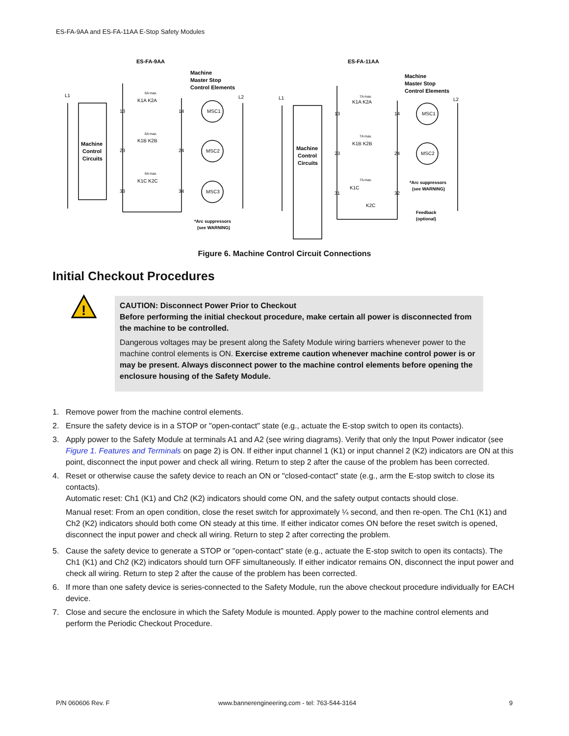ES-FA-9AA and ES-FA-11AA E-Stop Safety Modules
ES-FA-9AA
ES-FA-11AA
Machine
Master Stop
Control Elements
Machine
Master Stop
Control Elements
Machine
Control
Circuits
Machine
Control
Circuits
*Arc suppressors
(see WARNING)
*Arc suppressors
(see WARNING)
Feedback
(optional)
L1
L2
L1
L2
MSC1
MSC2
MSC3
MSC1
MSC2
13
14
23
24
33
34
13
14
23
24
31
32
K1A K2A
K1B K2B
K1C K2C
K1A K2A
K1B K2B
K1C
K2C
6A max.
6A max.
6A max.
7A max.
7A max.
7A max.
Figure 6. Machine Control Circuit Connections
Initial Checkout Procedures
!
CAUTION: Disconnect Power Prior to Checkout
Before performing the initial checkout procedure, make certain all power is disconnected from the machine to be controlled.
Dangerous voltages may be present along the Safety Module wiring barriers whenever power to the machine control elements is ON. Exercise extreme caution whenever machine control power is or may be present. Always disconnect power to the machine control elements before opening the enclosure housing of the Safety Module.
1. Remove power from the machine control elements.
2. Ensure the safety device is in a STOP or "open-contact" state (e.g., actuate the E-stop switch to open its contacts).
3. Apply power to the Safety Module at terminals A1 and A2 (see wiring diagrams). Verify that only the Input Power indicator (see Figure 1. Features and Terminals on page 2) is ON. If either input channel 1 (K1) or input channel 2 (K2) indicators are ON at this point, disconnect the input power and check all wiring. Return to step 2 after the cause of the problem has been corrected.
4. Reset or otherwise cause the safety device to reach an ON or "closed-contact" state (e.g., arm the E-stop switch to close its contacts).
Automatic reset: Ch1 (K1) and Ch2 (K2) indicators should come ON, and the safety output contacts should close.
Manual reset: From an open condition, close the reset switch for approximately ¼ second, and then re-open. The Ch1 (K1) and Ch2 (K2) indicators should both come ON steady at this time. If either indicator comes ON before the reset switch is opened, disconnect the input power and check all wiring. Return to step 2 after correcting the problem.
5. Cause the safety device to generate a STOP or "open-contact" state (e.g., actuate the E-stop switch to open its contacts). The Ch1 (K1) and Ch2 (K2) indicators should turn OFF simultaneously. If either indicator remains ON, disconnect the input power and check all wiring. Return to step 2 after the cause of the problem has been corrected.
6. If more than one safety device is series-connected to the Safety Module, run the above checkout procedure individually for EACH device.
7. Close and secure the enclosure in which the Safety Module is mounted. Apply power to the machine control elements and perform the Periodic Checkout Procedure.
P/N 060606 Rev. F
www.bannerengineering.com - tel: 763-544-3164
9